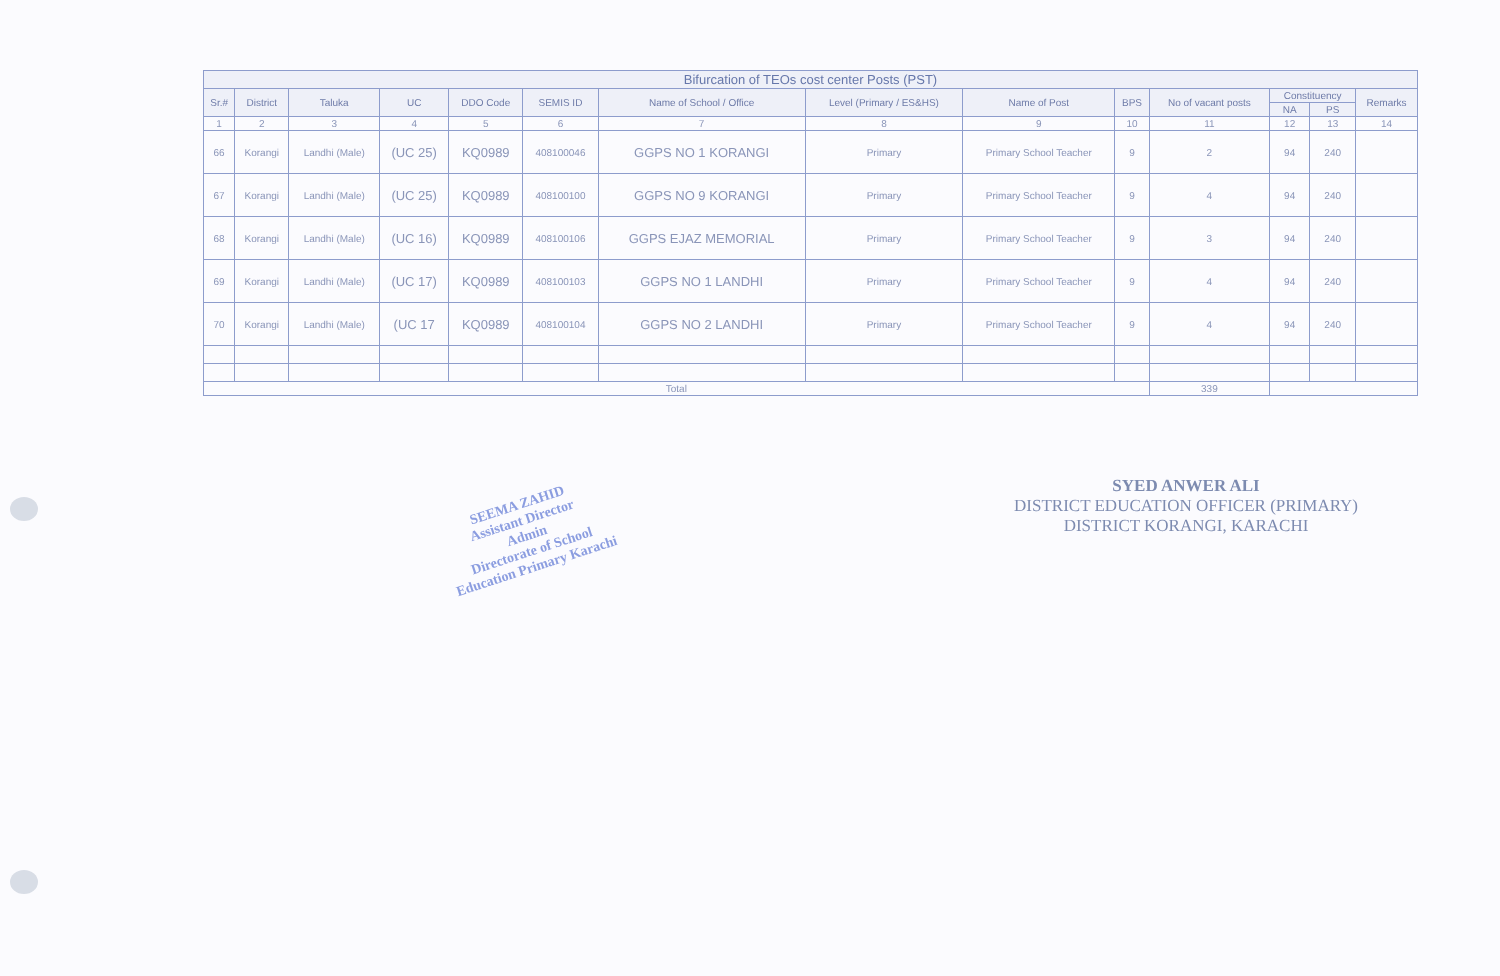| Bifurcation of TEOs cost center Posts (PST) | | | | | | | | | | | | | |
| --- | --- | --- | --- | --- | --- | --- | --- | --- | --- | --- | --- | --- | --- |
| Sr.# | District | Taluka | UC | DDO Code | SEMIS ID | Name of School / Office | Level (Primary / ES&HS) | Name of Post | BPS | No of vacant posts | Constituency | | Remarks |
| | | | | | | | | | | | NA | PS | |
| 1 | 2 | 3 | 4 | 5 | 6 | 7 | 8 | 9 | 10 | 11 | 12 | 13 | 14 |
| 66 | Korangi | Landhi (Male) | (UC 25) | KQ0989 | 408100046 | GGPS NO 1 KORANGI | Primary | Primary School Teacher | 9 | 2 | 94 | 240 | |
| 67 | Korangi | Landhi (Male) | (UC 25) | KQ0989 | 408100100 | GGPS NO 9 KORANGI | Primary | Primary School Teacher | 9 | 4 | 94 | 240 | |
| 68 | Korangi | Landhi (Male) | (UC 16) | KQ0989 | 408100106 | GGPS EJAZ MEMORIAL | Primary | Primary School Teacher | 9 | 3 | 94 | 240 | |
| 69 | Korangi | Landhi (Male) | (UC 17) | KQ0989 | 408100103 | GGPS NO 1 LANDHI | Primary | Primary School Teacher | 9 | 4 | 94 | 240 | |
| 70 | Korangi | Landhi (Male) | (UC 17 | KQ0989 | 408100104 | GGPS NO 2 LANDHI | Primary | Primary School Teacher | 9 | 4 | 94 | 240 | |
| Total | | | | | | | | | | 339 | | | |
SEEMA ZAHID
Assistant Director
Admin
Directorate of School
Education Primary Karachi
SYED ANWER ALI
DISTRICT EDUCATION OFFICER (PRIMARY)
DISTRICT KORANGI, KARACHI